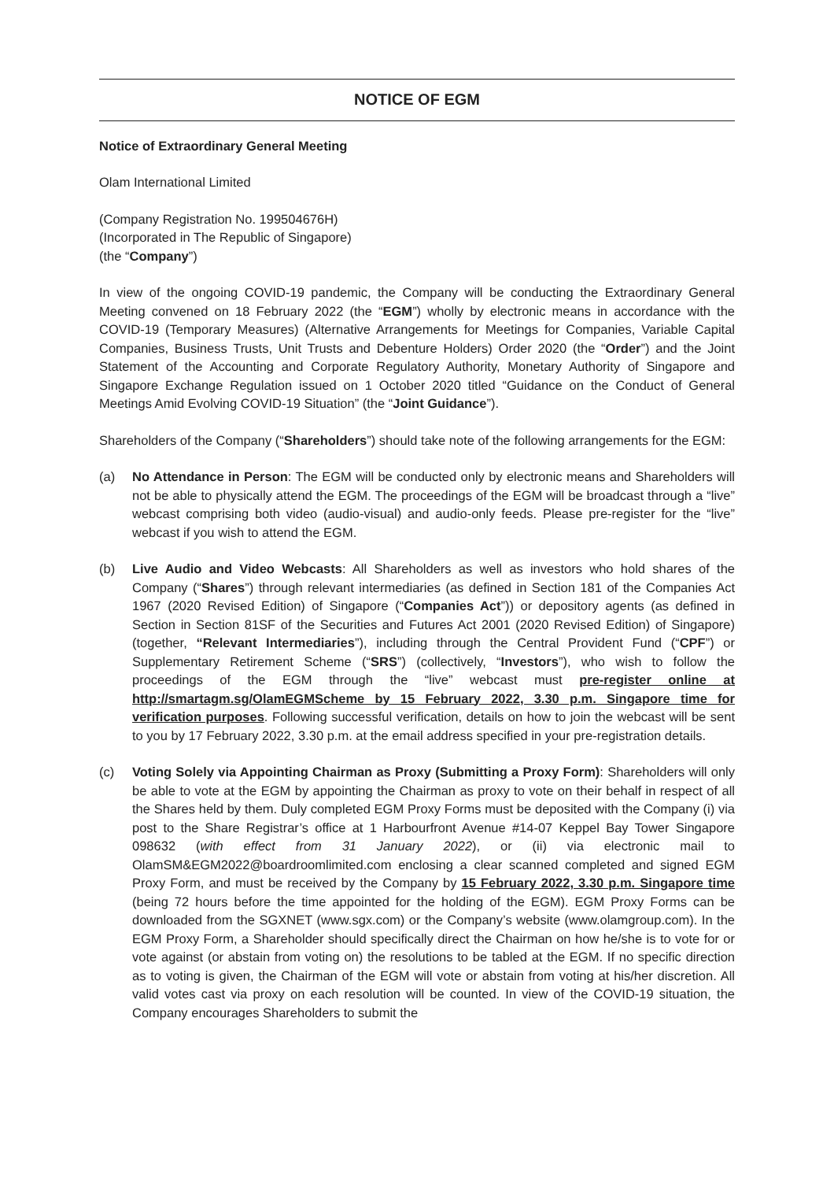NOTICE OF EGM
Notice of Extraordinary General Meeting
Olam International Limited
(Company Registration No. 199504676H)
(Incorporated in The Republic of Singapore)
(the “Company”)
In view of the ongoing COVID-19 pandemic, the Company will be conducting the Extraordinary General Meeting convened on 18 February 2022 (the “EGM”) wholly by electronic means in accordance with the COVID-19 (Temporary Measures) (Alternative Arrangements for Meetings for Companies, Variable Capital Companies, Business Trusts, Unit Trusts and Debenture Holders) Order 2020 (the “Order”) and the Joint Statement of the Accounting and Corporate Regulatory Authority, Monetary Authority of Singapore and Singapore Exchange Regulation issued on 1 October 2020 titled “Guidance on the Conduct of General Meetings Amid Evolving COVID-19 Situation” (the “Joint Guidance”).
Shareholders of the Company (“Shareholders”) should take note of the following arrangements for the EGM:
(a) No Attendance in Person: The EGM will be conducted only by electronic means and Shareholders will not be able to physically attend the EGM. The proceedings of the EGM will be broadcast through a “live” webcast comprising both video (audio-visual) and audio-only feeds. Please pre-register for the “live” webcast if you wish to attend the EGM.
(b) Live Audio and Video Webcasts: All Shareholders as well as investors who hold shares of the Company (“Shares”) through relevant intermediaries (as defined in Section 181 of the Companies Act 1967 (2020 Revised Edition) of Singapore (“Companies Act”)) or depository agents (as defined in Section in Section 81SF of the Securities and Futures Act 2001 (2020 Revised Edition) of Singapore) (together, “Relevant Intermediaries”), including through the Central Provident Fund (“CPF”) or Supplementary Retirement Scheme (“SRS”) (collectively, “Investors”), who wish to follow the proceedings of the EGM through the “live” webcast must pre-register online at http://smartagm.sg/OlamEGMScheme by 15 February 2022, 3.30 p.m. Singapore time for verification purposes. Following successful verification, details on how to join the webcast will be sent to you by 17 February 2022, 3.30 p.m. at the email address specified in your pre-registration details.
(c) Voting Solely via Appointing Chairman as Proxy (Submitting a Proxy Form): Shareholders will only be able to vote at the EGM by appointing the Chairman as proxy to vote on their behalf in respect of all the Shares held by them. Duly completed EGM Proxy Forms must be deposited with the Company (i) via post to the Share Registrar’s office at 1 Harbourfront Avenue #14-07 Keppel Bay Tower Singapore 098632 (with effect from 31 January 2022), or (ii) via electronic mail to OlamSM&EGM2022@boardroomlimited.com enclosing a clear scanned completed and signed EGM Proxy Form, and must be received by the Company by 15 February 2022, 3.30 p.m. Singapore time (being 72 hours before the time appointed for the holding of the EGM). EGM Proxy Forms can be downloaded from the SGXNET (www.sgx.com) or the Company’s website (www.olamgroup.com). In the EGM Proxy Form, a Shareholder should specifically direct the Chairman on how he/she is to vote for or vote against (or abstain from voting on) the resolutions to be tabled at the EGM. If no specific direction as to voting is given, the Chairman of the EGM will vote or abstain from voting at his/her discretion. All valid votes cast via proxy on each resolution will be counted. In view of the COVID-19 situation, the Company encourages Shareholders to submit the